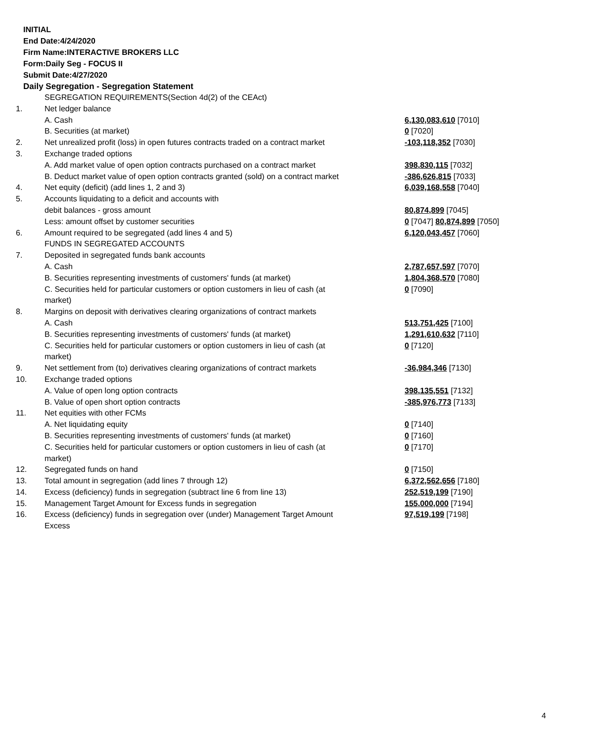INITIAL
End Date:4/24/2020
Firm Name:INTERACTIVE BROKERS LLC
Form:Daily Seg - FOCUS II
Submit Date:4/27/2020
Daily Segregation - Segregation Statement
| | SEGREGATION REQUIREMENTS(Section 4d(2) of the CEAct) | |
| 1. | Net ledger balance | |
| | A. Cash | 6,130,083,610 [7010] |
| | B. Securities (at market) | 0 [7020] |
| 2. | Net unrealized profit (loss) in open futures contracts traded on a contract market | -103,118,352 [7030] |
| 3. | Exchange traded options | |
| | A. Add market value of open option contracts purchased on a contract market | 398,830,115 [7032] |
| | B. Deduct market value of open option contracts granted (sold) on a contract market | -386,626,815 [7033] |
| 4. | Net equity (deficit) (add lines 1, 2 and 3) | 6,039,168,558 [7040] |
| 5. | Accounts liquidating to a deficit and accounts with | |
| | debit balances - gross amount | 80,874,899 [7045] |
| | Less: amount offset by customer securities | 0 [7047] 80,874,899 [7050] |
| 6. | Amount required to be segregated (add lines 4 and 5) | 6,120,043,457 [7060] |
| | FUNDS IN SEGREGATED ACCOUNTS | |
| 7. | Deposited in segregated funds bank accounts | |
| | A. Cash | 2,787,657,597 [7070] |
| | B. Securities representing investments of customers' funds (at market) | 1,804,368,570 [7080] |
| | C. Securities held for particular customers or option customers in lieu of cash (at market) | 0 [7090] |
| 8. | Margins on deposit with derivatives clearing organizations of contract markets | |
| | A. Cash | 513,751,425 [7100] |
| | B. Securities representing investments of customers' funds (at market) | 1,291,610,632 [7110] |
| | C. Securities held for particular customers or option customers in lieu of cash (at market) | 0 [7120] |
| 9. | Net settlement from (to) derivatives clearing organizations of contract markets | -36,984,346 [7130] |
| 10. | Exchange traded options | |
| | A. Value of open long option contracts | 398,135,551 [7132] |
| | B. Value of open short option contracts | -385,976,773 [7133] |
| 11. | Net equities with other FCMs | |
| | A. Net liquidating equity | 0 [7140] |
| | B. Securities representing investments of customers' funds (at market) | 0 [7160] |
| | C. Securities held for particular customers or option customers in lieu of cash (at market) | 0 [7170] |
| 12. | Segregated funds on hand | 0 [7150] |
| 13. | Total amount in segregation (add lines 7 through 12) | 6,372,562,656 [7180] |
| 14. | Excess (deficiency) funds in segregation (subtract line 6 from line 13) | 252,519,199 [7190] |
| 15. | Management Target Amount for Excess funds in segregation | 155,000,000 [7194] |
| 16. | Excess (deficiency) funds in segregation over (under) Management Target Amount Excess | 97,519,199 [7198] |
4